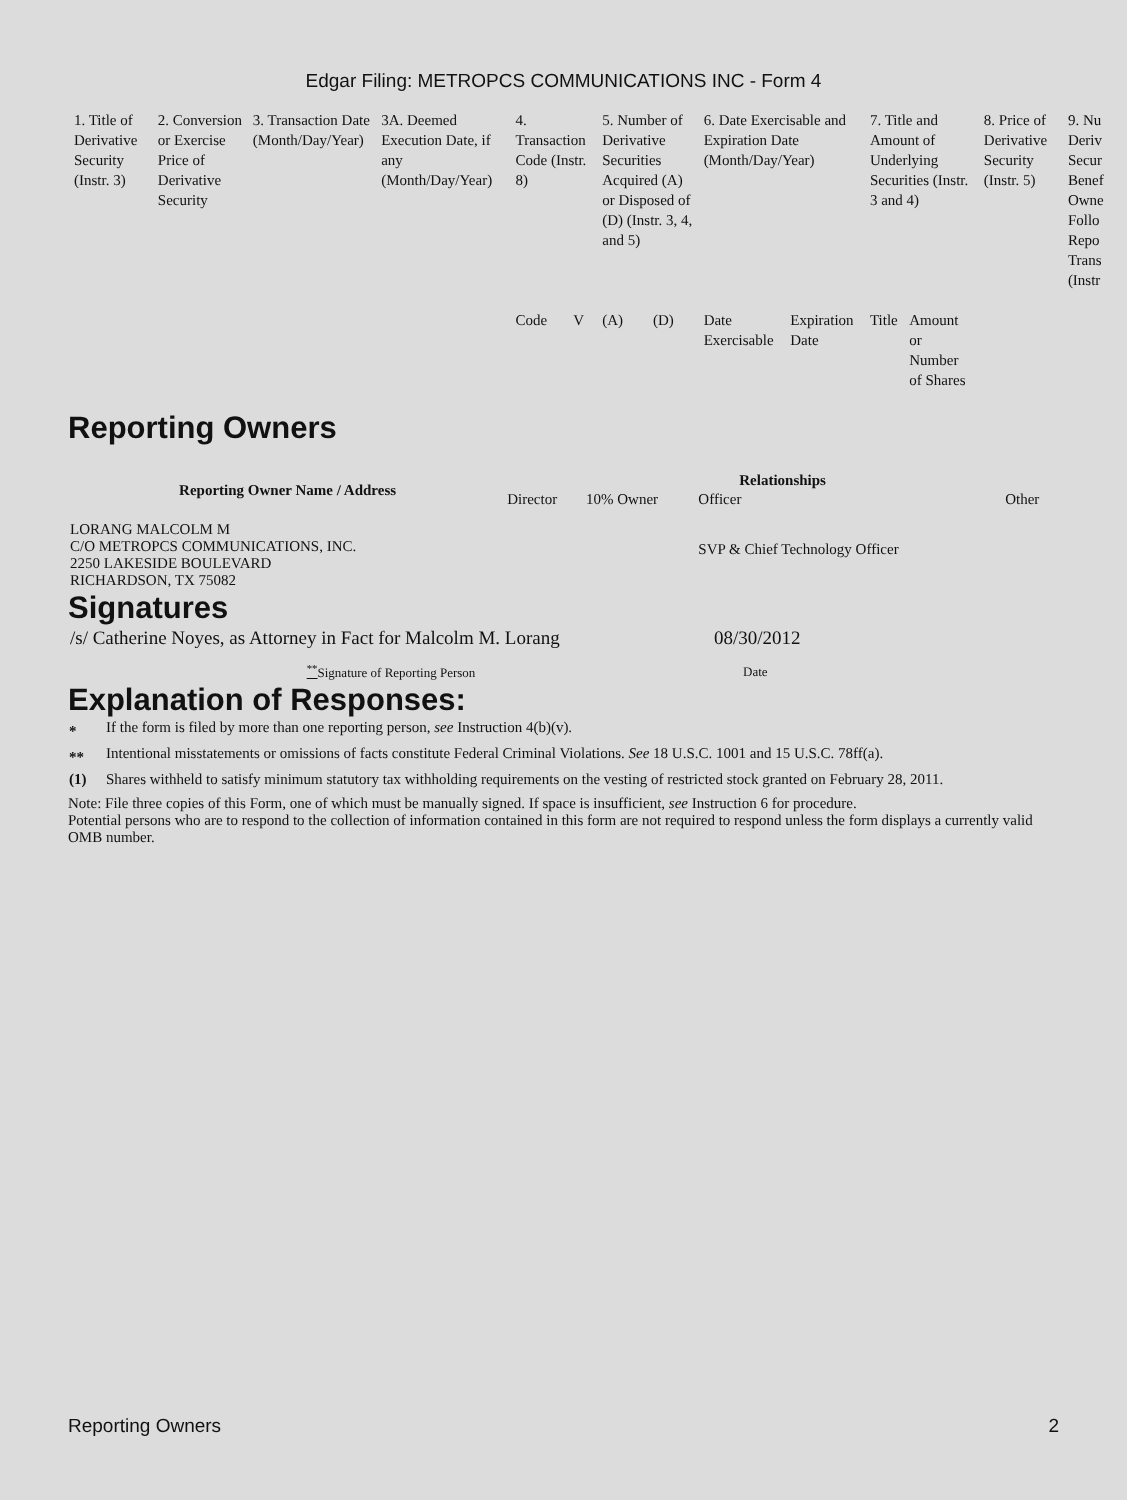Edgar Filing: METROPCS COMMUNICATIONS INC - Form 4
| 1. Title of Derivative Security (Instr. 3) | 2. Conversion or Exercise Price of Derivative Security | 3. Transaction Date (Month/Day/Year) | 3A. Deemed Execution Date, if any (Month/Day/Year) | 4. Transaction Code (Instr. 8) | | 5. Number of Derivative Securities Acquired (A) or Disposed of (D) (Instr. 3, 4, and 5) | | 6. Date Exercisable and Expiration Date (Month/Day/Year) | | 7. Title and Amount of Underlying Securities (Instr. 3 and 4) | | 8. Price of Derivative Security (Instr. 5) | 9. Nu Deriv Secur Benef Owne Follo Repo Trans (Instr |
| | | | | Code | V | (A) | (D) | Date Exercisable | Expiration Date | Title | Amount or Number of Shares | | |
Reporting Owners
| Reporting Owner Name / Address | Relationships | | | |
| --- | --- | --- | --- | --- |
| | Director | 10% Owner | Officer | Other |
| LORANG MALCOLM M C/O METROPCS COMMUNICATIONS, INC. 2250 LAKESIDE BOULEVARD RICHARDSON, TX 75082 | | | SVP & Chief Technology Officer | |
Signatures
| /s/ Catherine Noyes, as Attorney in Fact for Malcolm M. Lorang | 08/30/2012 |
| <sup>**</sup> Signature of Reporting Person | Date |
Explanation of Responses:
| * | If the form is filed by more than one reporting person, see Instruction 4(b)(v). |
| ** | Intentional misstatements or omissions of facts constitute Federal Criminal Violations. See 18 U.S.C. 1001 and 15 U.S.C. 78ff(a). |
| (1) | Shares withheld to satisfy minimum statutory tax withholding requirements on the vesting of restricted stock granted on February 28, 2011. |
Note: File three copies of this Form, one of which must be manually signed. If space is insufficient, see Instruction 6 for procedure.
Potential persons who are to respond to the collection of information contained in this form are not required to respond unless the form displays a currently valid OMB number.
Reporting Owners 2